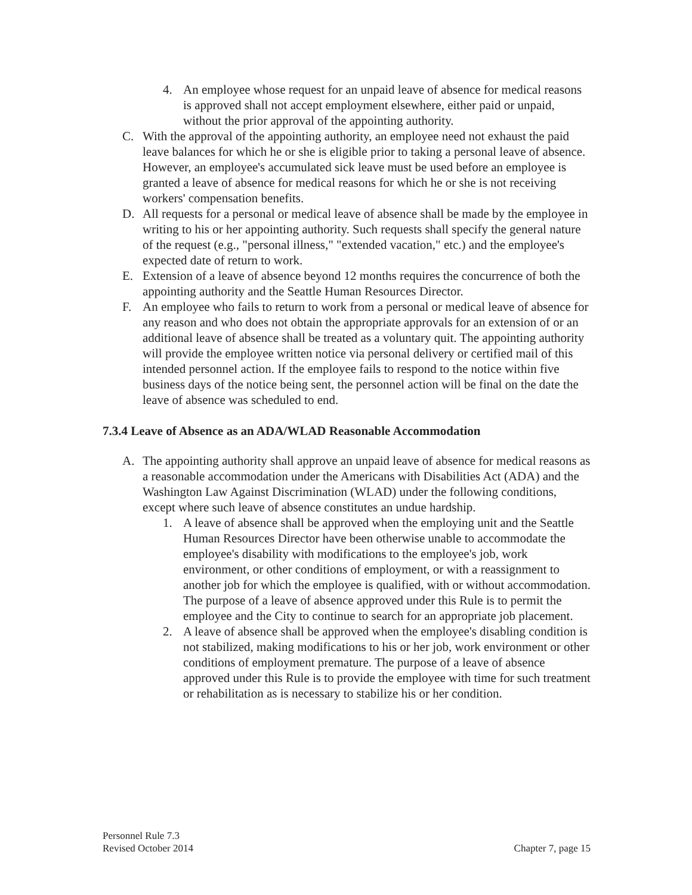4. An employee whose request for an unpaid leave of absence for medical reasons is approved shall not accept employment elsewhere, either paid or unpaid, without the prior approval of the appointing authority.
C. With the approval of the appointing authority, an employee need not exhaust the paid leave balances for which he or she is eligible prior to taking a personal leave of absence. However, an employee's accumulated sick leave must be used before an employee is granted a leave of absence for medical reasons for which he or she is not receiving workers' compensation benefits.
D. All requests for a personal or medical leave of absence shall be made by the employee in writing to his or her appointing authority. Such requests shall specify the general nature of the request (e.g., "personal illness," "extended vacation," etc.) and the employee's expected date of return to work.
E. Extension of a leave of absence beyond 12 months requires the concurrence of both the appointing authority and the Seattle Human Resources Director.
F. An employee who fails to return to work from a personal or medical leave of absence for any reason and who does not obtain the appropriate approvals for an extension of or an additional leave of absence shall be treated as a voluntary quit. The appointing authority will provide the employee written notice via personal delivery or certified mail of this intended personnel action. If the employee fails to respond to the notice within five business days of the notice being sent, the personnel action will be final on the date the leave of absence was scheduled to end.
7.3.4 Leave of Absence as an ADA/WLAD Reasonable Accommodation
A. The appointing authority shall approve an unpaid leave of absence for medical reasons as a reasonable accommodation under the Americans with Disabilities Act (ADA) and the Washington Law Against Discrimination (WLAD) under the following conditions, except where such leave of absence constitutes an undue hardship.
1. A leave of absence shall be approved when the employing unit and the Seattle Human Resources Director have been otherwise unable to accommodate the employee's disability with modifications to the employee's job, work environment, or other conditions of employment, or with a reassignment to another job for which the employee is qualified, with or without accommodation. The purpose of a leave of absence approved under this Rule is to permit the employee and the City to continue to search for an appropriate job placement.
2. A leave of absence shall be approved when the employee's disabling condition is not stabilized, making modifications to his or her job, work environment or other conditions of employment premature. The purpose of a leave of absence approved under this Rule is to provide the employee with time for such treatment or rehabilitation as is necessary to stabilize his or her condition.
Personnel Rule 7.3
Revised October 2014
Chapter 7, page 15